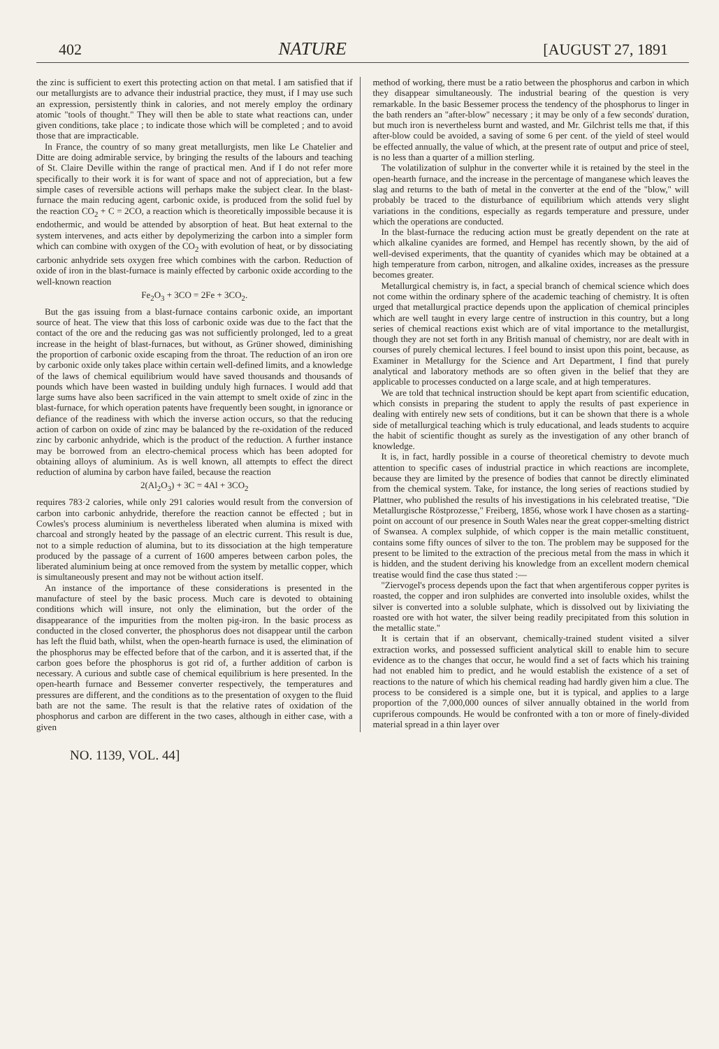402 NATURE [AUGUST 27, 1891
the zinc is sufficient to exert this protecting action on that metal. I am satisfied that if our metallurgists are to advance their industrial practice, they must, if I may use such an expression, persistently think in calories, and not merely employ the ordinary atomic "tools of thought." They will then be able to state what reactions can, under given conditions, take place ; to indicate those which will be completed ; and to avoid those that are impracticable.
In France, the country of so many great metallurgists, men like Le Chatelier and Ditte are doing admirable service, by bringing the results of the labours and teaching of St. Claire Deville within the range of practical men. And if I do not refer more specifically to their work it is for want of space and not of appreciation, but a few simple cases of reversible actions will perhaps make the subject clear. In the blast-furnace the main reducing agent, carbonic oxide, is produced from the solid fuel by the reaction CO<sub>2</sub> + C = 2CO, a reaction which is theoretically impossible because it is endothermic, and would be attended by absorption of heat. But heat external to the system intervenes, and acts either by depolymerizing the carbon into a simpler form which can combine with oxygen of the CO<sub>2</sub> with evolution of heat, or by dissociating carbonic anhydride sets oxygen free which combines with the carbon. Reduction of oxide of iron in the blast-furnace is mainly effected by carbonic oxide according to the well-known reaction
Fe<sub>2</sub>O<sub>3</sub> + 3CO = 2Fe + 3CO<sub>2</sub>.
But the gas issuing from a blast-furnace contains carbonic oxide, an important source of heat. The view that this loss of carbonic oxide was due to the fact that the contact of the ore and the reducing gas was not sufficiently prolonged, led to a great increase in the height of blast-furnaces, but without, as Grüner showed, diminishing the proportion of carbonic oxide escaping from the throat. The reduction of an iron ore by carbonic oxide only takes place within certain well-defined limits, and a knowledge of the laws of chemical equilibrium would have saved thousands and thousands of pounds which have been wasted in building unduly high furnaces. I would add that large sums have also been sacrificed in the vain attempt to smelt oxide of zinc in the blast-furnace, for which operation patents have frequently been sought, in ignorance or defiance of the readiness with which the inverse action occurs, so that the reducing action of carbon on oxide of zinc may be balanced by the re-oxidation of the reduced zinc by carbonic anhydride, which is the product of the reduction. A further instance may be borrowed from an electro-chemical process which has been adopted for obtaining alloys of aluminium. As is well known, all attempts to effect the direct reduction of alumina by carbon have failed, because the reaction
2(Al<sub>2</sub>O<sub>3</sub>) + 3C = 4Al + 3CO<sub>2</sub>
requires 783·2 calories, while only 291 calories would result from the conversion of carbon into carbonic anhydride, therefore the reaction cannot be effected ; but in Cowles's process aluminium is nevertheless liberated when alumina is mixed with charcoal and strongly heated by the passage of an electric current. This result is due, not to a simple reduction of alumina, but to its dissociation at the high temperature produced by the passage of a current of 1600 amperes between carbon poles, the liberated aluminium being at once removed from the system by metallic copper, which is simultaneously present and may not be without action itself.
An instance of the importance of these considerations is presented in the manufacture of steel by the basic process. Much care is devoted to obtaining conditions which will insure, not only the elimination, but the order of the disappearance of the impurities from the molten pig-iron. In the basic process as conducted in the closed converter, the phosphorus does not disappear until the carbon has left the fluid bath, whilst, when the open-hearth furnace is used, the elimination of the phosphorus may be effected before that of the carbon, and it is asserted that, if the carbon goes before the phosphorus is got rid of, a further addition of carbon is necessary. A curious and subtle case of chemical equilibrium is here presented. In the open-hearth furnace and Bessemer converter respectively, the temperatures and pressures are different, and the conditions as to the presentation of oxygen to the fluid bath are not the same. The result is that the relative rates of oxidation of the phosphorus and carbon are different in the two cases, although in either case, with a given
method of working, there must be a ratio between the phosphorus and carbon in which they disappear simultaneously. The industrial bearing of the question is very remarkable. In the basic Bessemer process the tendency of the phosphorus to linger in the bath renders an "after-blow" necessary ; it may be only of a few seconds' duration, but much iron is nevertheless burnt and wasted, and Mr. Gilchrist tells me that, if this after-blow could be avoided, a saving of some 6 per cent. of the yield of steel would be effected annually, the value of which, at the present rate of output and price of steel, is no less than a quarter of a million sterling.
The volatilization of sulphur in the converter while it is retained by the steel in the open-hearth furnace, and the increase in the percentage of manganese which leaves the slag and returns to the bath of metal in the converter at the end of the "blow," will probably be traced to the disturbance of equilibrium which attends very slight variations in the conditions, especially as regards temperature and pressure, under which the operations are conducted.
In the blast-furnace the reducing action must be greatly dependent on the rate at which alkaline cyanides are formed, and Hempel has recently shown, by the aid of well-devised experiments, that the quantity of cyanides which may be obtained at a high temperature from carbon, nitrogen, and alkaline oxides, increases as the pressure becomes greater.
Metallurgical chemistry is, in fact, a special branch of chemical science which does not come within the ordinary sphere of the academic teaching of chemistry. It is often urged that metallurgical practice depends upon the application of chemical principles which are well taught in every large centre of instruction in this country, but a long series of chemical reactions exist which are of vital importance to the metallurgist, though they are not set forth in any British manual of chemistry, nor are dealt with in courses of purely chemical lectures. I feel bound to insist upon this point, because, as Examiner in Metallurgy for the Science and Art Department, I find that purely analytical and laboratory methods are so often given in the belief that they are applicable to processes conducted on a large scale, and at high temperatures.
We are told that technical instruction should be kept apart from scientific education, which consists in preparing the student to apply the results of past experience in dealing with entirely new sets of conditions, but it can be shown that there is a whole side of metallurgical teaching which is truly educational, and leads students to acquire the habit of scientific thought as surely as the investigation of any other branch of knowledge.
It is, in fact, hardly possible in a course of theoretical chemistry to devote much attention to specific cases of industrial practice in which reactions are incomplete, because they are limited by the presence of bodies that cannot be directly eliminated from the chemical system. Take, for instance, the long series of reactions studied by Plattner, who published the results of his investigations in his celebrated treatise, "Die Metallurgische Röstprozesse," Freiberg, 1856, whose work I have chosen as a starting-point on account of our presence in South Wales near the great copper-smelting district of Swansea. A complex sulphide, of which copper is the main metallic constituent, contains some fifty ounces of silver to the ton. The problem may be supposed for the present to be limited to the extraction of the precious metal from the mass in which it is hidden, and the student deriving his knowledge from an excellent modern chemical treatise would find the case thus stated :—
"Ziervogel's process depends upon the fact that when argentiferous copper pyrites is roasted, the copper and iron sulphides are converted into insoluble oxides, whilst the silver is converted into a soluble sulphate, which is dissolved out by lixiviating the roasted ore with hot water, the silver being readily precipitated from this solution in the metallic state."
It is certain that if an observant, chemically-trained student visited a silver extraction works, and possessed sufficient analytical skill to enable him to secure evidence as to the changes that occur, he would find a set of facts which his training had not enabled him to predict, and he would establish the existence of a set of reactions to the nature of which his chemical reading had hardly given him a clue. The process to be considered is a simple one, but it is typical, and applies to a large proportion of the 7,000,000 ounces of silver annually obtained in the world from cupriferous compounds. He would be confronted with a ton or more of finely-divided material spread in a thin layer over
NO. 1139, VOL. 44]